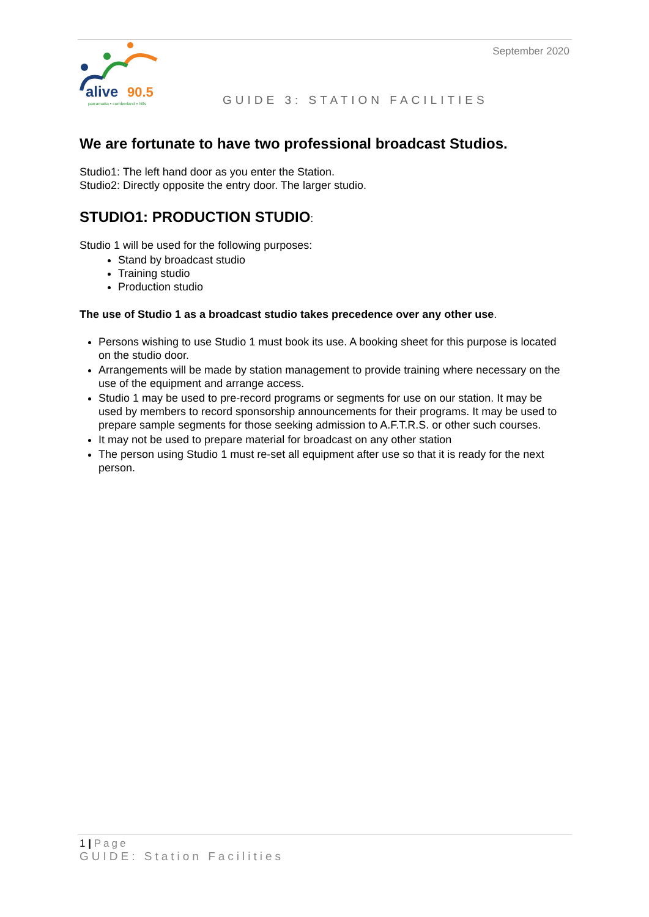alive
90.5
parramatta • cumberland • hills
September 2020
GUIDE 3: STATION FACILITIES
We are fortunate to have two professional broadcast Studios.
Studio1: The left hand door as you enter the Station.
Studio2: Directly opposite the entry door. The larger studio.
STUDIO1: PRODUCTION STUDIO:
Studio 1 will be used for the following purposes:
Stand by broadcast studio
Training studio
Production studio
The use of Studio 1 as a broadcast studio takes precedence over any other use.
Persons wishing to use Studio 1 must book its use. A booking sheet for this purpose is located on the studio door.
Arrangements will be made by station management to provide training where necessary on the use of the equipment and arrange access.
Studio 1 may be used to pre-record programs or segments for use on our station. It may be used by members to record sponsorship announcements for their programs. It may be used to prepare sample segments for those seeking admission to A.F.T.R.S. or other such courses.
It may not be used to prepare material for broadcast on any other station
The person using Studio 1 must re-set all equipment after use so that it is ready for the next person.
1 | Page
GUIDE: Station Facilities